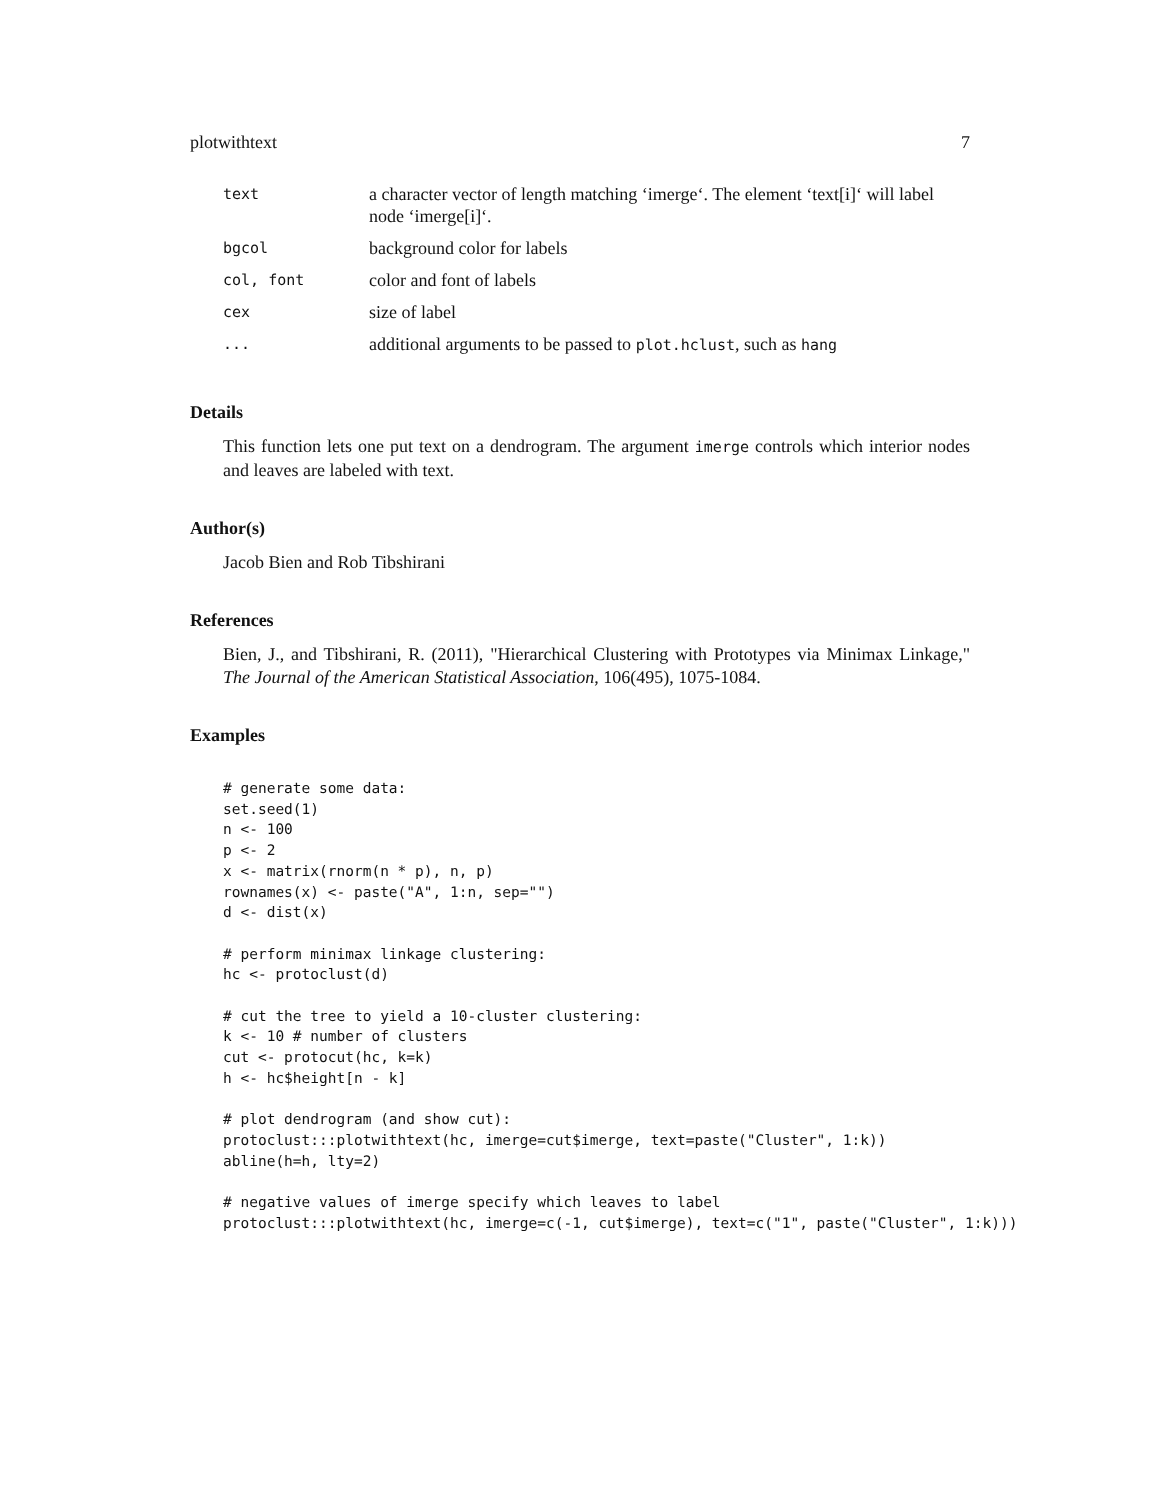plotwithtext 7
| text | a character vector of length matching ‘imerge‘. The element ‘text[i]‘ will label node ‘imerge[i]‘. |
| bgcol | background color for labels |
| col, font | color and font of labels |
| cex | size of label |
| ... | additional arguments to be passed to plot.hclust , such as hang |
Details
This function lets one put text on a dendrogram. The argument imerge controls which interior nodes and leaves are labeled with text.
Author(s)
Jacob Bien and Rob Tibshirani
References
Bien, J., and Tibshirani, R. (2011), "Hierarchical Clustering with Prototypes via Minimax Linkage," The Journal of the American Statistical Association, 106(495), 1075-1084.
Examples
# generate some data:
set.seed(1)
n <- 100
p <- 2
x <- matrix(rnorm(n * p), n, p)
rownames(x) <- paste("A", 1:n, sep="")
d <- dist(x)

# perform minimax linkage clustering:
hc <- protoclust(d)

# cut the tree to yield a 10-cluster clustering:
k <- 10 # number of clusters
cut <- protocut(hc, k=k)
h <- hc$height[n - k]

# plot dendrogram (and show cut):
protoclust:::plotwithtext(hc, imerge=cut$imerge, text=paste("Cluster", 1:k))
abline(h=h, lty=2)

# negative values of imerge specify which leaves to label
protoclust:::plotwithtext(hc, imerge=c(-1, cut$imerge), text=c("1", paste("Cluster", 1:k)))